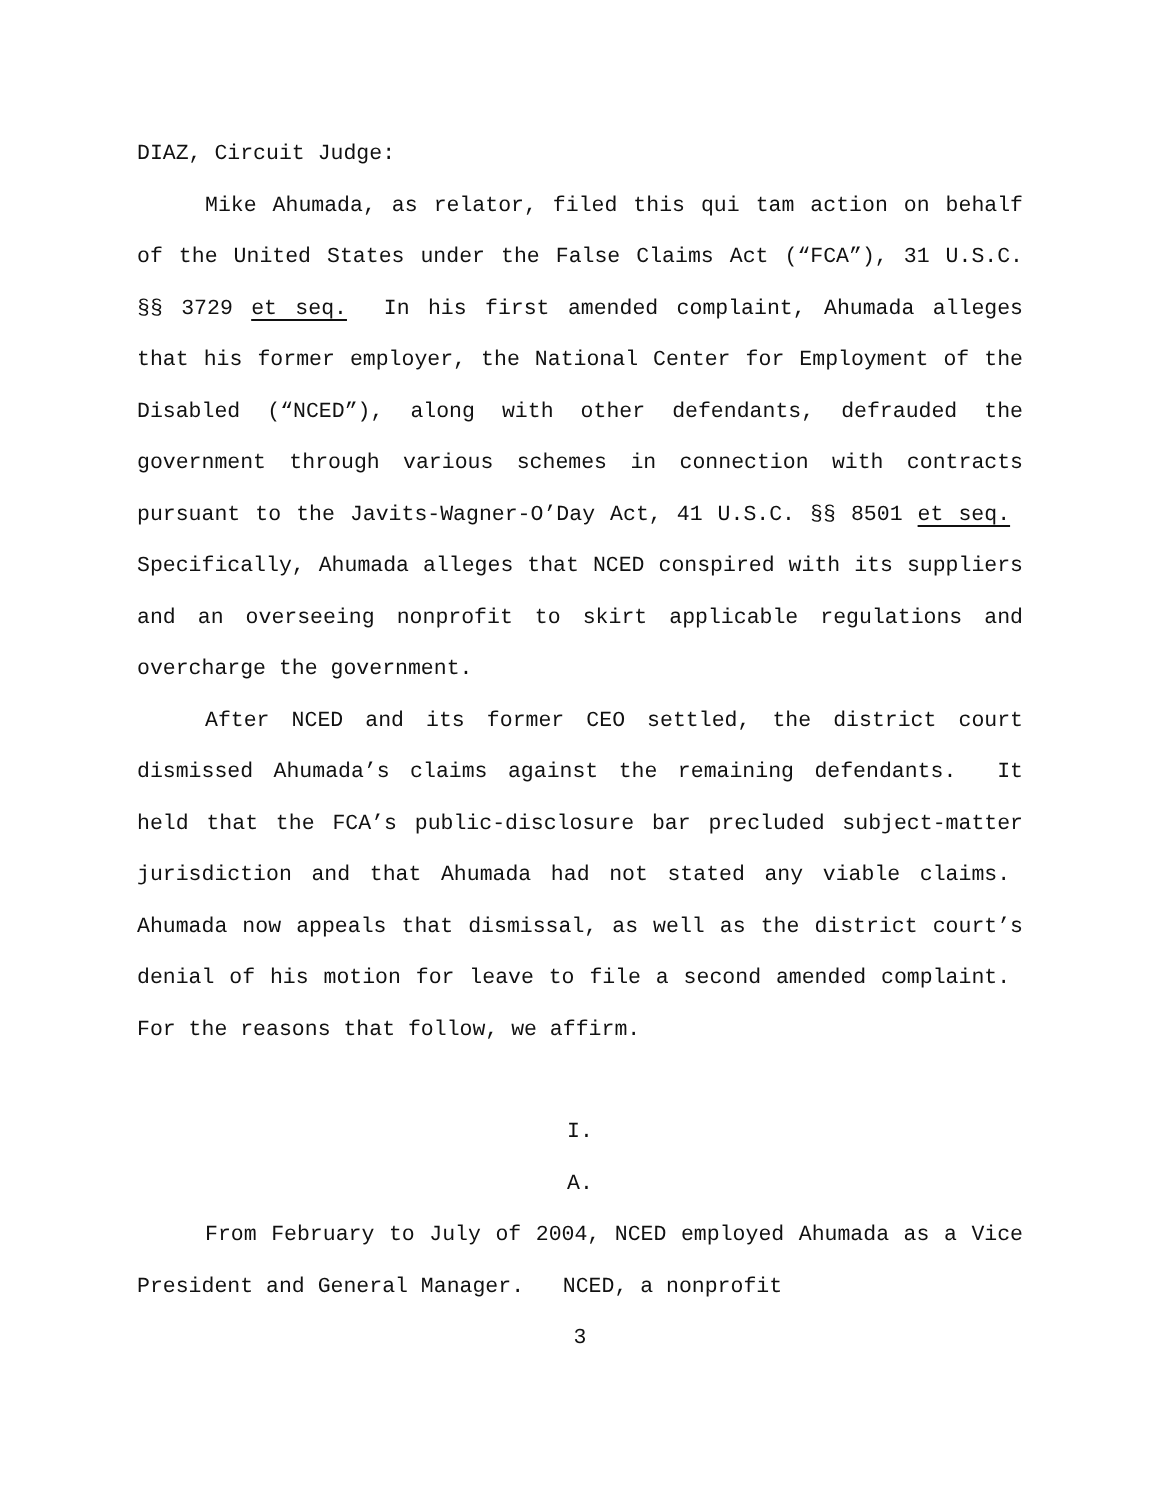DIAZ, Circuit Judge:
Mike Ahumada, as relator, filed this qui tam action on behalf of the United States under the False Claims Act (“FCA”), 31 U.S.C. §§ 3729 et seq. In his first amended complaint, Ahumada alleges that his former employer, the National Center for Employment of the Disabled (“NCED”), along with other defendants, defrauded the government through various schemes in connection with contracts pursuant to the Javits-Wagner-O’Day Act, 41 U.S.C. §§ 8501 et seq. Specifically, Ahumada alleges that NCED conspired with its suppliers and an overseeing nonprofit to skirt applicable regulations and overcharge the government.
After NCED and its former CEO settled, the district court dismissed Ahumada’s claims against the remaining defendants. It held that the FCA’s public-disclosure bar precluded subject-matter jurisdiction and that Ahumada had not stated any viable claims. Ahumada now appeals that dismissal, as well as the district court’s denial of his motion for leave to file a second amended complaint. For the reasons that follow, we affirm.
I.
A.
From February to July of 2004, NCED employed Ahumada as a Vice President and General Manager. NCED, a nonprofit
3